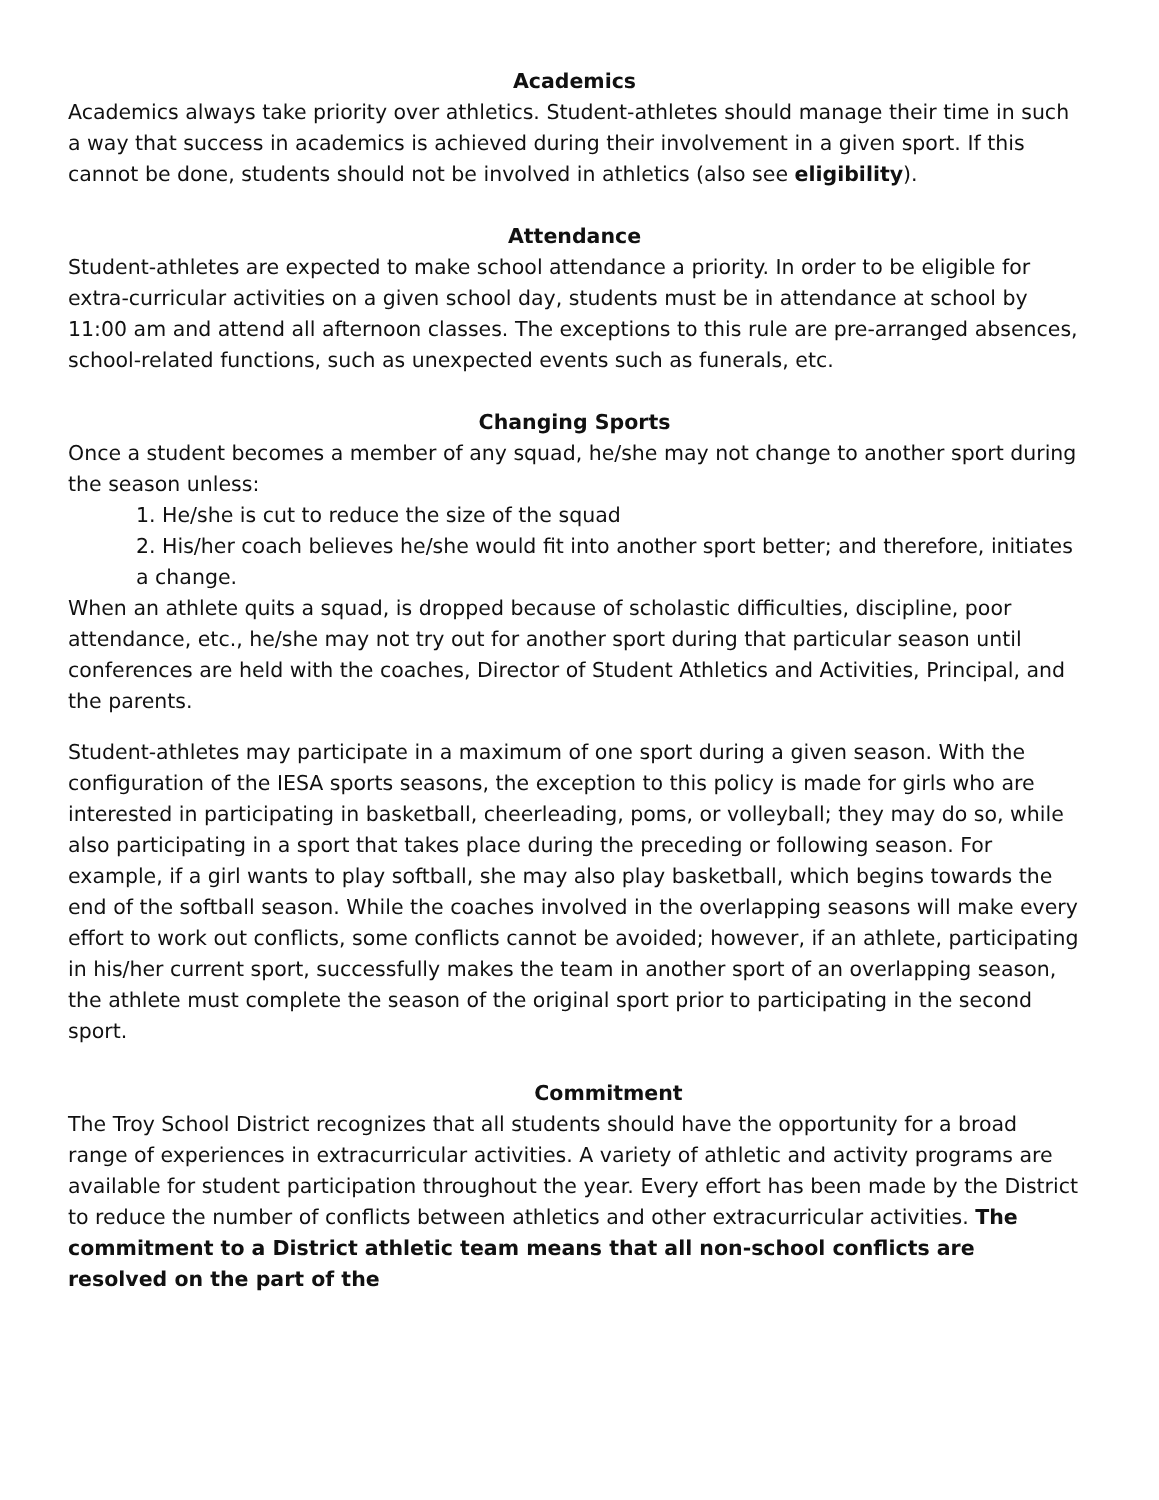Academics
Academics always take priority over athletics. Student-athletes should manage their time in such a way that success in academics is achieved during their involvement in a given sport. If this cannot be done, students should not be involved in athletics (also see eligibility).
Attendance
Student-athletes are expected to make school attendance a priority. In order to be eligible for extra-curricular activities on a given school day, students must be in attendance at school by 11:00 am and attend all afternoon classes. The exceptions to this rule are pre-arranged absences, school-related functions, such as unexpected events such as funerals, etc.
Changing Sports
Once a student becomes a member of any squad, he/she may not change to another sport during the season unless:
1. He/she is cut to reduce the size of the squad
2. His/her coach believes he/she would fit into another sport better; and therefore, initiates a change.
When an athlete quits a squad, is dropped because of scholastic difficulties, discipline, poor attendance, etc., he/she may not try out for another sport during that particular season until conferences are held with the coaches, Director of Student Athletics and Activities, Principal, and the parents.
Student-athletes may participate in a maximum of one sport during a given season. With the configuration of the IESA sports seasons, the exception to this policy is made for girls who are interested in participating in basketball, cheerleading, poms, or volleyball; they may do so, while also participating in a sport that takes place during the preceding or following season. For example, if a girl wants to play softball, she may also play basketball, which begins towards the end of the softball season. While the coaches involved in the overlapping seasons will make every effort to work out conflicts, some conflicts cannot be avoided; however, if an athlete, participating in his/her current sport, successfully makes the team in another sport of an overlapping season, the athlete must complete the season of the original sport prior to participating in the second sport.
Commitment
The Troy School District recognizes that all students should have the opportunity for a broad range of experiences in extracurricular activities. A variety of athletic and activity programs are available for student participation throughout the year. Every effort has been made by the District to reduce the number of conflicts between athletics and other extracurricular activities. The commitment to a District athletic team means that all non-school conflicts are resolved on the part of the